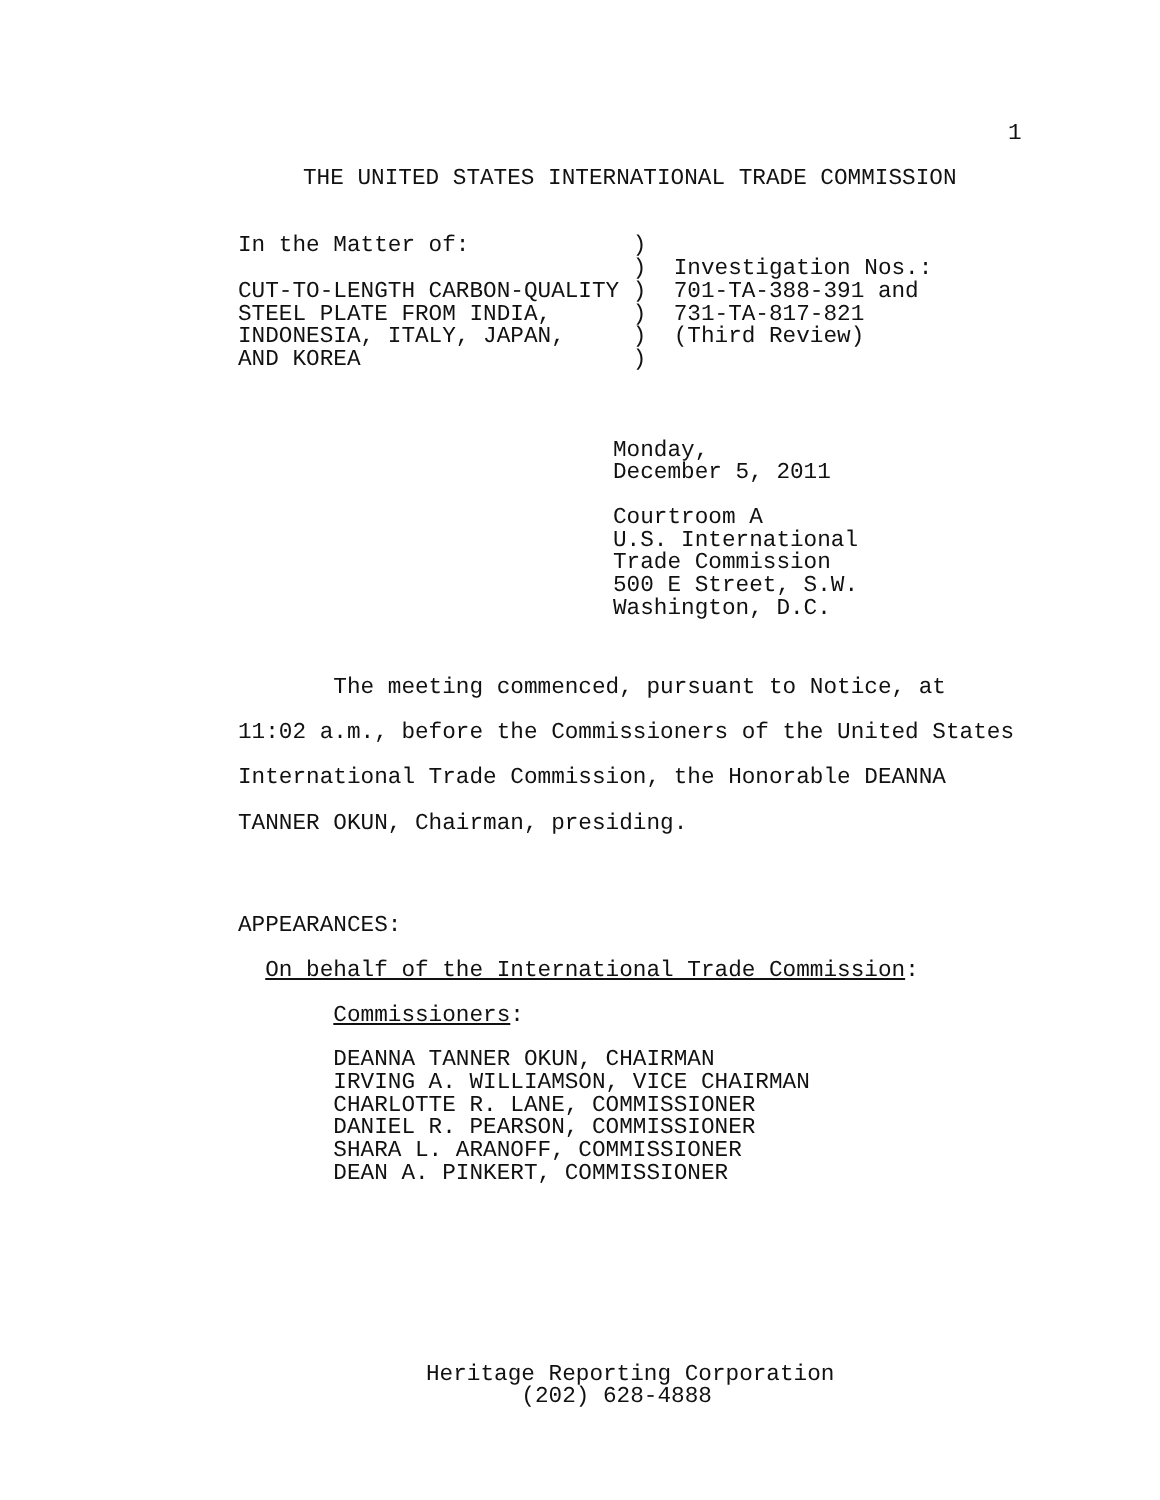1
THE UNITED STATES INTERNATIONAL TRADE COMMISSION
In the Matter of:            )
                             )  Investigation Nos.:
CUT-TO-LENGTH CARBON-QUALITY )  701-TA-388-391 and
STEEL PLATE FROM INDIA,      )  731-TA-817-821
INDONESIA, ITALY, JAPAN,     )  (Third Review)
AND KOREA                    )
Monday,
December 5, 2011
Courtroom A
U.S. International
Trade Commission
500 E Street, S.W.
Washington, D.C.
       The meeting commenced, pursuant to Notice, at
11:02 a.m., before the Commissioners of the United States
International Trade Commission, the Honorable DEANNA
TANNER OKUN, Chairman, presiding.
APPEARANCES:
  On behalf of the International Trade Commission:
       Commissioners:
       DEANNA TANNER OKUN, CHAIRMAN
       IRVING A. WILLIAMSON, VICE CHAIRMAN
       CHARLOTTE R. LANE, COMMISSIONER
       DANIEL R. PEARSON, COMMISSIONER
       SHARA L. ARANOFF, COMMISSIONER
       DEAN A. PINKERT, COMMISSIONER
Heritage Reporting Corporation
       (202) 628-4888